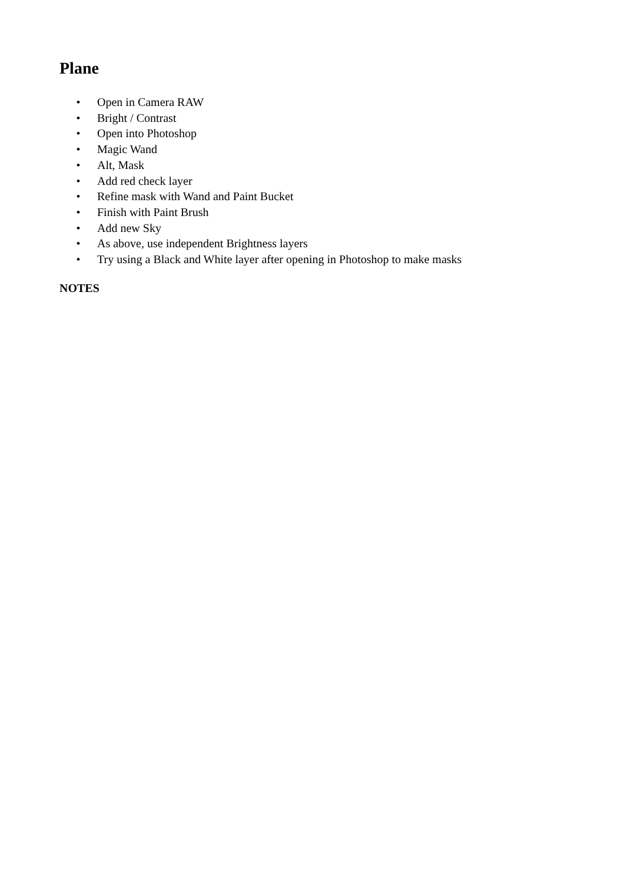Plane
• Open in Camera RAW
• Bright / Contrast
• Open into Photoshop
• Magic Wand
• Alt, Mask
• Add red check layer
• Refine mask with Wand and Paint Bucket
• Finish with Paint Brush
• Add new Sky
• As above, use independent Brightness layers
• Try using a Black and White layer after opening in Photoshop to make masks
NOTES